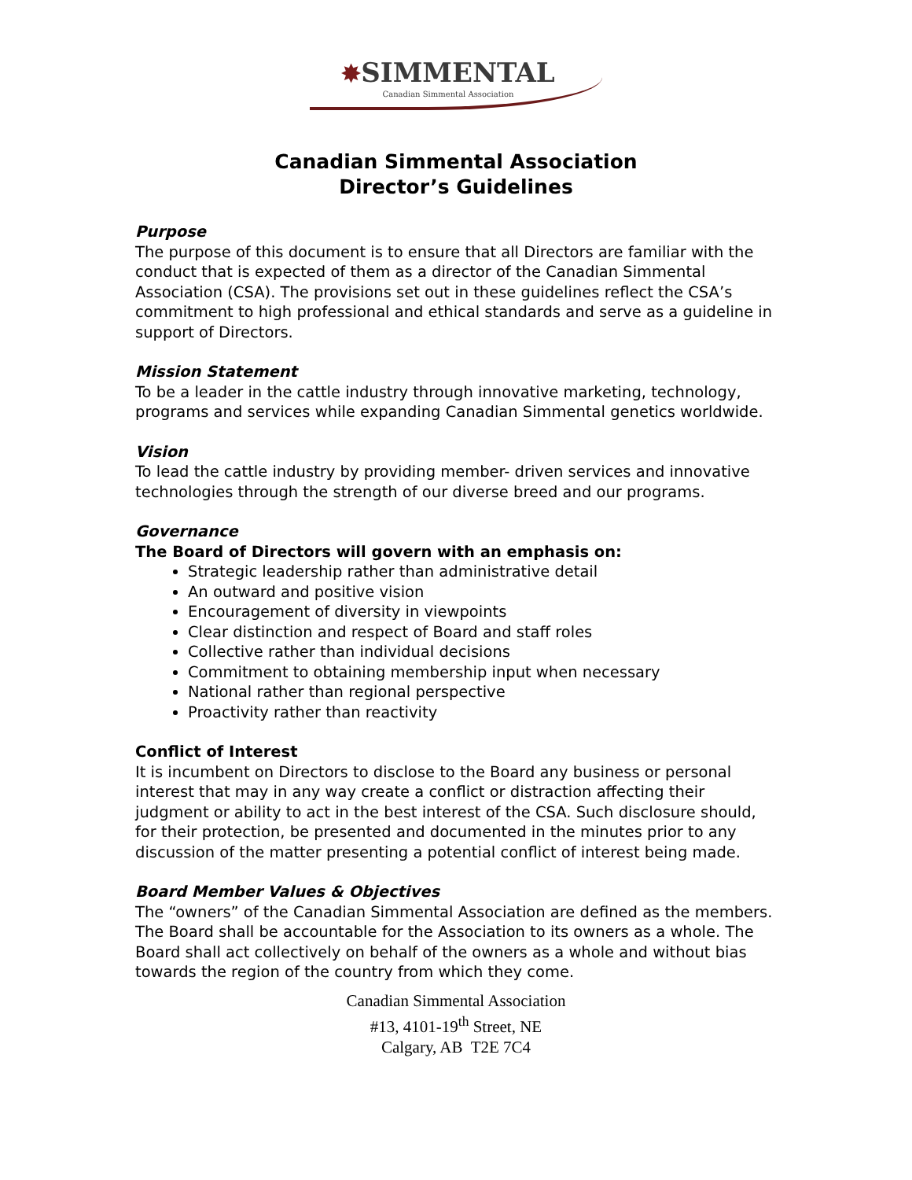✸SIMMENTAL Canadian Simmental Association
Canadian Simmental Association
Director’s Guidelines
Purpose
The purpose of this document is to ensure that all Directors are familiar with the conduct that is expected of them as a director of the Canadian Simmental Association (CSA). The provisions set out in these guidelines reflect the CSA’s commitment to high professional and ethical standards and serve as a guideline in support of Directors.
Mission Statement
To be a leader in the cattle industry through innovative marketing, technology, programs and services while expanding Canadian Simmental genetics worldwide.
Vision
To lead the cattle industry by providing member- driven services and innovative technologies through the strength of our diverse breed and our programs.
Governance
The Board of Directors will govern with an emphasis on:
Strategic leadership rather than administrative detail
An outward and positive vision
Encouragement of diversity in viewpoints
Clear distinction and respect of Board and staff roles
Collective rather than individual decisions
Commitment to obtaining membership input when necessary
National rather than regional perspective
Proactivity rather than reactivity
Conflict of Interest
It is incumbent on Directors to disclose to the Board any business or personal interest that may in any way create a conflict or distraction affecting their judgment or ability to act in the best interest of the CSA. Such disclosure should, for their protection, be presented and documented in the minutes prior to any discussion of the matter presenting a potential conflict of interest being made.
Board Member Values & Objectives
The “owners” of the Canadian Simmental Association are defined as the members. The Board shall be accountable for the Association to its owners as a whole. The Board shall act collectively on behalf of the owners as a whole and without bias towards the region of the country from which they come.
Canadian Simmental Association
#13, 4101-19<sup>th</sup> Street, NE
Calgary, AB T2E 7C4